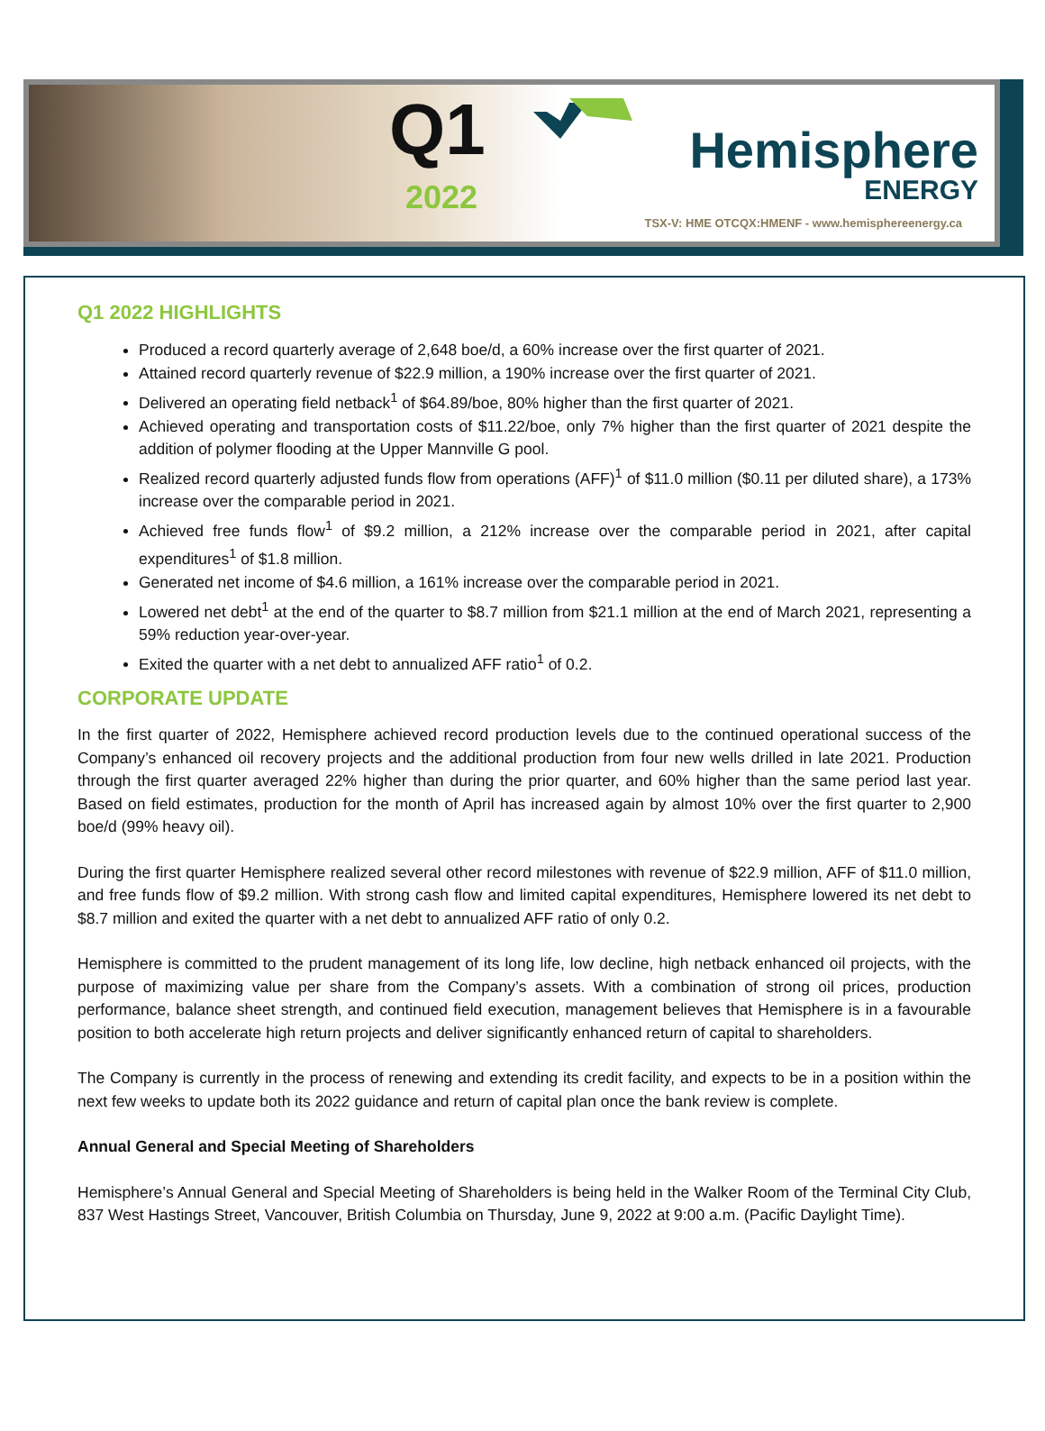Q1
2022
Hemisphere
ENERGY
TSX-V: HME OTCQX:HMENF - www.hemisphereenergy.ca
Q1 2022 HIGHLIGHTS
Produced a record quarterly average of 2,648 boe/d, a 60% increase over the first quarter of 2021.
Attained record quarterly revenue of $22.9 million, a 190% increase over the first quarter of 2021.
Delivered an operating field netback<sup>1</sup> of $64.89/boe, 80% higher than the first quarter of 2021.
Achieved operating and transportation costs of $11.22/boe, only 7% higher than the first quarter of 2021 despite the addition of polymer flooding at the Upper Mannville G pool.
Realized record quarterly adjusted funds flow from operations (AFF)<sup>1</sup> of $11.0 million ($0.11 per diluted share), a 173% increase over the comparable period in 2021.
Achieved free funds flow<sup>1</sup> of $9.2 million, a 212% increase over the comparable period in 2021, after capital expenditures<sup>1</sup> of $1.8 million.
Generated net income of $4.6 million, a 161% increase over the comparable period in 2021.
Lowered net debt<sup>1</sup> at the end of the quarter to $8.7 million from $21.1 million at the end of March 2021, representing a 59% reduction year-over-year.
Exited the quarter with a net debt to annualized AFF ratio<sup>1</sup> of 0.2.
CORPORATE UPDATE
In the first quarter of 2022, Hemisphere achieved record production levels due to the continued operational success of the Company’s enhanced oil recovery projects and the additional production from four new wells drilled in late 2021. Production through the first quarter averaged 22% higher than during the prior quarter, and 60% higher than the same period last year. Based on field estimates, production for the month of April has increased again by almost 10% over the first quarter to 2,900 boe/d (99% heavy oil).
During the first quarter Hemisphere realized several other record milestones with revenue of $22.9 million, AFF of $11.0 million, and free funds flow of $9.2 million. With strong cash flow and limited capital expenditures, Hemisphere lowered its net debt to $8.7 million and exited the quarter with a net debt to annualized AFF ratio of only 0.2.
Hemisphere is committed to the prudent management of its long life, low decline, high netback enhanced oil projects, with the purpose of maximizing value per share from the Company’s assets. With a combination of strong oil prices, production performance, balance sheet strength, and continued field execution, management believes that Hemisphere is in a favourable position to both accelerate high return projects and deliver significantly enhanced return of capital to shareholders.
The Company is currently in the process of renewing and extending its credit facility, and expects to be in a position within the next few weeks to update both its 2022 guidance and return of capital plan once the bank review is complete.
Annual General and Special Meeting of Shareholders
Hemisphere’s Annual General and Special Meeting of Shareholders is being held in the Walker Room of the Terminal City Club, 837 West Hastings Street, Vancouver, British Columbia on Thursday, June 9, 2022 at 9:00 a.m. (Pacific Daylight Time).